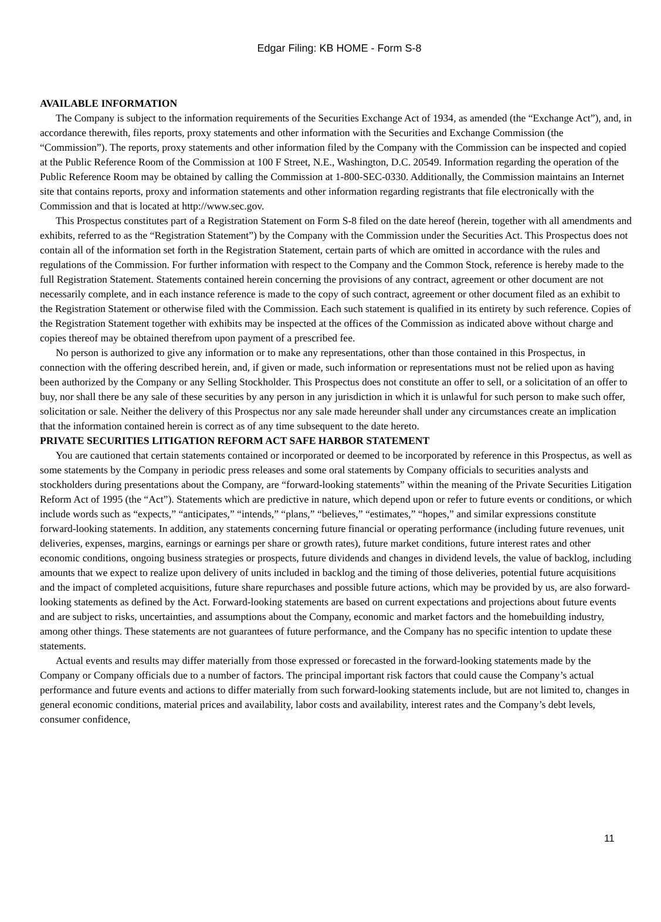Edgar Filing: KB HOME - Form S-8
AVAILABLE INFORMATION
The Company is subject to the information requirements of the Securities Exchange Act of 1934, as amended (the “Exchange Act”), and, in accordance therewith, files reports, proxy statements and other information with the Securities and Exchange Commission (the “Commission”). The reports, proxy statements and other information filed by the Company with the Commission can be inspected and copied at the Public Reference Room of the Commission at 100 F Street, N.E., Washington, D.C. 20549. Information regarding the operation of the Public Reference Room may be obtained by calling the Commission at 1-800-SEC-0330. Additionally, the Commission maintains an Internet site that contains reports, proxy and information statements and other information regarding registrants that file electronically with the Commission and that is located at http://www.sec.gov.
This Prospectus constitutes part of a Registration Statement on Form S-8 filed on the date hereof (herein, together with all amendments and exhibits, referred to as the “Registration Statement”) by the Company with the Commission under the Securities Act. This Prospectus does not contain all of the information set forth in the Registration Statement, certain parts of which are omitted in accordance with the rules and regulations of the Commission. For further information with respect to the Company and the Common Stock, reference is hereby made to the full Registration Statement. Statements contained herein concerning the provisions of any contract, agreement or other document are not necessarily complete, and in each instance reference is made to the copy of such contract, agreement or other document filed as an exhibit to the Registration Statement or otherwise filed with the Commission. Each such statement is qualified in its entirety by such reference. Copies of the Registration Statement together with exhibits may be inspected at the offices of the Commission as indicated above without charge and copies thereof may be obtained therefrom upon payment of a prescribed fee.
No person is authorized to give any information or to make any representations, other than those contained in this Prospectus, in connection with the offering described herein, and, if given or made, such information or representations must not be relied upon as having been authorized by the Company or any Selling Stockholder. This Prospectus does not constitute an offer to sell, or a solicitation of an offer to buy, nor shall there be any sale of these securities by any person in any jurisdiction in which it is unlawful for such person to make such offer, solicitation or sale. Neither the delivery of this Prospectus nor any sale made hereunder shall under any circumstances create an implication that the information contained herein is correct as of any time subsequent to the date hereto.
PRIVATE SECURITIES LITIGATION REFORM ACT SAFE HARBOR STATEMENT
You are cautioned that certain statements contained or incorporated or deemed to be incorporated by reference in this Prospectus, as well as some statements by the Company in periodic press releases and some oral statements by Company officials to securities analysts and stockholders during presentations about the Company, are “forward-looking statements” within the meaning of the Private Securities Litigation Reform Act of 1995 (the “Act”). Statements which are predictive in nature, which depend upon or refer to future events or conditions, or which include words such as “expects,” “anticipates,” “intends,” “plans,” “believes,” “estimates,” “hopes,” and similar expressions constitute forward-looking statements. In addition, any statements concerning future financial or operating performance (including future revenues, unit deliveries, expenses, margins, earnings or earnings per share or growth rates), future market conditions, future interest rates and other economic conditions, ongoing business strategies or prospects, future dividends and changes in dividend levels, the value of backlog, including amounts that we expect to realize upon delivery of units included in backlog and the timing of those deliveries, potential future acquisitions and the impact of completed acquisitions, future share repurchases and possible future actions, which may be provided by us, are also forward-looking statements as defined by the Act. Forward-looking statements are based on current expectations and projections about future events and are subject to risks, uncertainties, and assumptions about the Company, economic and market factors and the homebuilding industry, among other things. These statements are not guarantees of future performance, and the Company has no specific intention to update these statements.
Actual events and results may differ materially from those expressed or forecasted in the forward-looking statements made by the Company or Company officials due to a number of factors. The principal important risk factors that could cause the Company’s actual performance and future events and actions to differ materially from such forward-looking statements include, but are not limited to, changes in general economic conditions, material prices and availability, labor costs and availability, interest rates and the Company’s debt levels, consumer confidence,
11